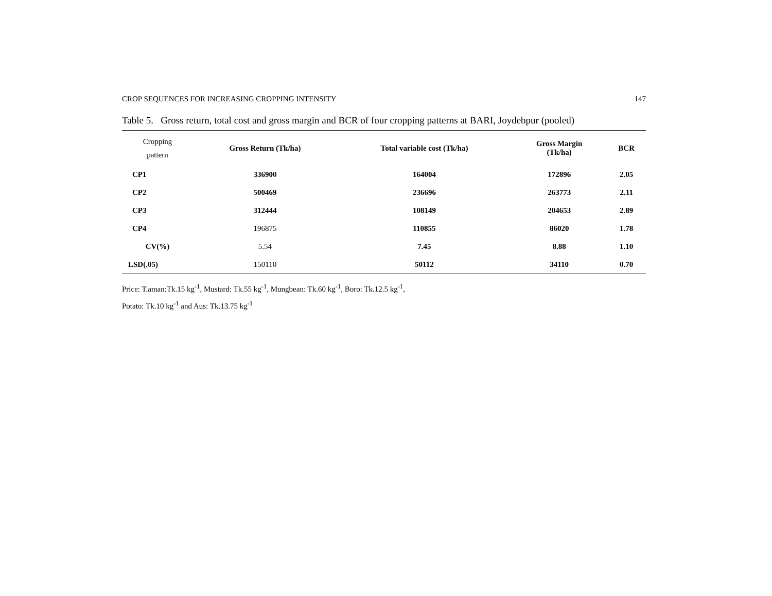CROP SEQUENCES FOR INCREASING CROPPING INTENSITY 147
Table 5. Gross return, total cost and gross margin and BCR of four cropping patterns at BARI, Joydebpur (pooled)
| Cropping pattern | Gross Return (Tk/ha) | Total variable cost (Tk/ha) | Gross Margin (Tk/ha) | BCR |
| --- | --- | --- | --- | --- |
| CP1 | 336900 | 164004 | 172896 | 2.05 |
| CP2 | 500469 | 236696 | 263773 | 2.11 |
| CP3 | 312444 | 108149 | 204653 | 2.89 |
| CP4 | 196875 | 110855 | 86020 | 1.78 |
| CV(%) | 5.54 | 7.45 | 8.88 | 1.10 |
| LSD(.05) | 150110 | 50112 | 34110 | 0.70 |
Price: T.aman:Tk.15 kg<sup>-1</sup>, Mustard: Tk.55 kg<sup>-1</sup>, Mungbean: Tk.60 kg<sup>-1</sup>, Boro: Tk.12.5 kg<sup>-1</sup>,
Potato: Tk.10 kg<sup>-1</sup> and Aus: Tk.13.75 kg<sup>-1</sup>